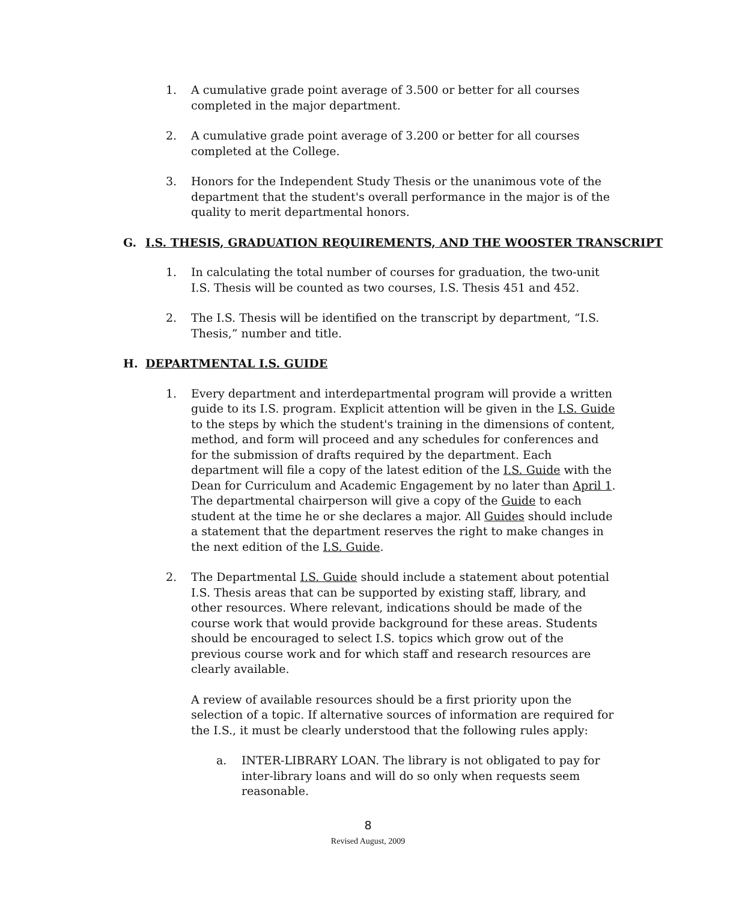1. A cumulative grade point average of 3.500 or better for all courses completed in the major department.
2. A cumulative grade point average of 3.200 or better for all courses completed at the College.
3. Honors for the Independent Study Thesis or the unanimous vote of the department that the student's overall performance in the major is of the quality to merit departmental honors.
G. I.S. THESIS, GRADUATION REQUIREMENTS, AND THE WOOSTER TRANSCRIPT
1. In calculating the total number of courses for graduation, the two-unit I.S. Thesis will be counted as two courses, I.S. Thesis 451 and 452.
2. The I.S. Thesis will be identified on the transcript by department, “I.S. Thesis,” number and title.
H. DEPARTMENTAL I.S. GUIDE
1. Every department and interdepartmental program will provide a written guide to its I.S. program. Explicit attention will be given in the I.S. Guide to the steps by which the student's training in the dimensions of content, method, and form will proceed and any schedules for conferences and for the submission of drafts required by the department. Each department will file a copy of the latest edition of the I.S. Guide with the Dean for Curriculum and Academic Engagement by no later than April 1. The departmental chairperson will give a copy of the Guide to each student at the time he or she declares a major. All Guides should include a statement that the department reserves the right to make changes in the next edition of the I.S. Guide.
2. The Departmental I.S. Guide should include a statement about potential I.S. Thesis areas that can be supported by existing staff, library, and other resources. Where relevant, indications should be made of the course work that would provide background for these areas. Students should be encouraged to select I.S. topics which grow out of the previous course work and for which staff and research resources are clearly available.
A review of available resources should be a first priority upon the selection of a topic. If alternative sources of information are required for the I.S., it must be clearly understood that the following rules apply:
a. INTER-LIBRARY LOAN. The library is not obligated to pay for inter-library loans and will do so only when requests seem reasonable.
8
Revised August, 2009